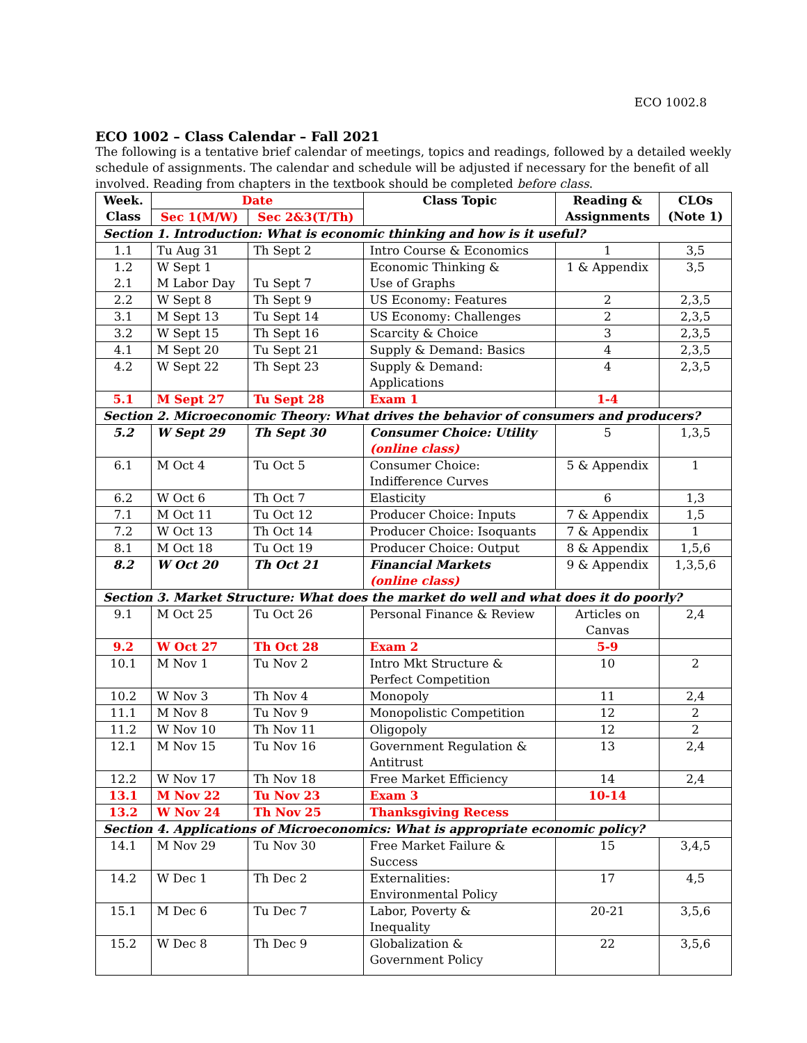ECO 1002.8
ECO 1002 – Class Calendar – Fall 2021
The following is a tentative brief calendar of meetings, topics and readings, followed by a detailed weekly schedule of assignments. The calendar and schedule will be adjusted if necessary for the benefit of all involved. Reading from chapters in the textbook should be completed before class.
| Week. Class | Date | | Class Topic | Reading & Assignments | CLOs (Note 1) |
| --- | --- | --- | --- | --- | --- |
| | Sec 1(M/W) | Sec 2&3(T/Th) | | | |
| Section 1. Introduction: What is economic thinking and how is it useful? | | | | | |
| 1.1 | Tu Aug 31 | Th Sept 2 | Intro Course & Economics | 1 | 3,5 |
| 1.2 2.1 | W Sept 1 M Labor Day | Tu Sept 7 | Economic Thinking & Use of Graphs | 1 & Appendix | 3,5 |
| 2.2 | W Sept 8 | Th Sept 9 | US Economy: Features | 2 | 2,3,5 |
| 3.1 | M Sept 13 | Tu Sept 14 | US Economy: Challenges | 2 | 2,3,5 |
| 3.2 | W Sept 15 | Th Sept 16 | Scarcity & Choice | 3 | 2,3,5 |
| 4.1 | M Sept 20 | Tu Sept 21 | Supply & Demand: Basics | 4 | 2,3,5 |
| 4.2 | W Sept 22 | Th Sept 23 | Supply & Demand: Applications | 4 | 2,3,5 |
| 5.1 | M Sept 27 | Tu Sept 28 | Exam 1 | 1-4 | |
| Section 2. Microeconomic Theory: What drives the behavior of consumers and producers? | | | | | |
| 5.2 | W Sept 29 | Th Sept 30 | Consumer Choice: Utility (online class) | 5 | 1,3,5 |
| 6.1 | M Oct 4 | Tu Oct 5 | Consumer Choice: Indifference Curves | 5 & Appendix | 1 |
| 6.2 | W Oct 6 | Th Oct 7 | Elasticity | 6 | 1,3 |
| 7.1 | M Oct 11 | Tu Oct 12 | Producer Choice: Inputs | 7 & Appendix | 1,5 |
| 7.2 | W Oct 13 | Th Oct 14 | Producer Choice: Isoquants | 7 & Appendix | 1 |
| 8.1 | M Oct 18 | Tu Oct 19 | Producer Choice: Output | 8 & Appendix | 1,5,6 |
| 8.2 | W Oct 20 | Th Oct 21 | Financial Markets (online class) | 9 & Appendix | 1,3,5,6 |
| Section 3. Market Structure: What does the market do well and what does it do poorly? | | | | | |
| 9.1 | M Oct 25 | Tu Oct 26 | Personal Finance & Review | Articles on Canvas | 2,4 |
| 9.2 | W Oct 27 | Th Oct 28 | Exam 2 | 5-9 | |
| 10.1 | M Nov 1 | Tu Nov 2 | Intro Mkt Structure & Perfect Competition | 10 | 2 |
| 10.2 | W Nov 3 | Th Nov 4 | Monopoly | 11 | 2,4 |
| 11.1 | M Nov 8 | Tu Nov 9 | Monopolistic Competition | 12 | 2 |
| 11.2 | W Nov 10 | Th Nov 11 | Oligopoly | 12 | 2 |
| 12.1 | M Nov 15 | Tu Nov 16 | Government Regulation & Antitrust | 13 | 2,4 |
| 12.2 | W Nov 17 | Th Nov 18 | Free Market Efficiency | 14 | 2,4 |
| 13.1 | M Nov 22 | Tu Nov 23 | Exam 3 | 10-14 | |
| 13.2 | W Nov 24 | Th Nov 25 | Thanksgiving Recess | | |
| Section 4. Applications of Microeconomics: What is appropriate economic policy? | | | | | |
| 14.1 | M Nov 29 | Tu Nov 30 | Free Market Failure & Success | 15 | 3,4,5 |
| 14.2 | W Dec 1 | Th Dec 2 | Externalities: Environmental Policy | 17 | 4,5 |
| 15.1 | M Dec 6 | Tu Dec 7 | Labor, Poverty & Inequality | 20-21 | 3,5,6 |
| 15.2 | W Dec 8 | Th Dec 9 | Globalization & Government Policy | 22 | 3,5,6 |